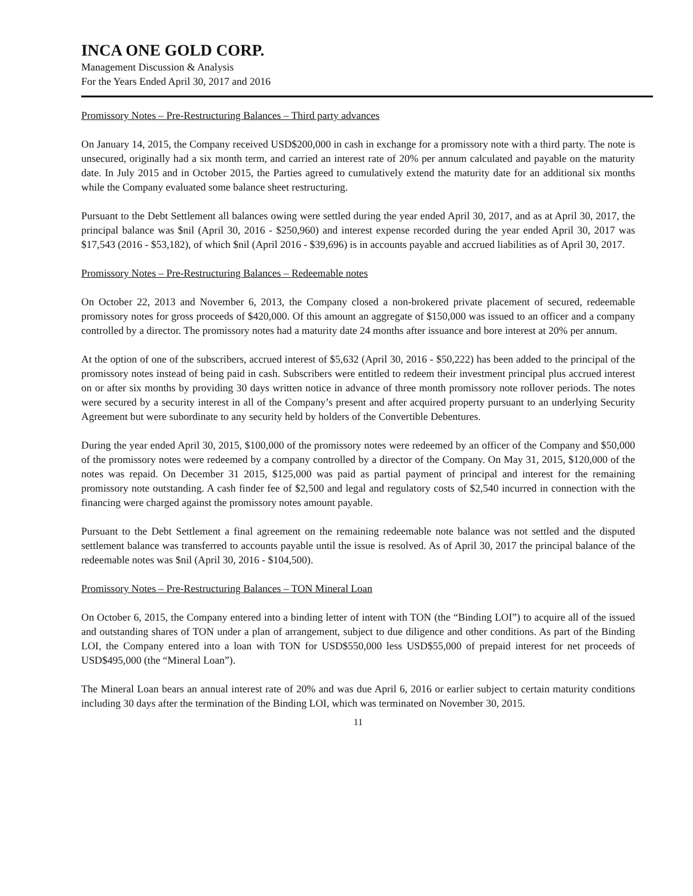INCA ONE GOLD CORP.
Management Discussion & Analysis
For the Years Ended April 30, 2017 and 2016
Promissory Notes – Pre-Restructuring Balances – Third party advances
On January 14, 2015, the Company received USD$200,000 in cash in exchange for a promissory note with a third party. The note is unsecured, originally had a six month term, and carried an interest rate of 20% per annum calculated and payable on the maturity date. In July 2015 and in October 2015, the Parties agreed to cumulatively extend the maturity date for an additional six months while the Company evaluated some balance sheet restructuring.
Pursuant to the Debt Settlement all balances owing were settled during the year ended April 30, 2017, and as at April 30, 2017, the principal balance was $nil (April 30, 2016 - $250,960) and interest expense recorded during the year ended April 30, 2017 was $17,543 (2016 - $53,182), of which $nil (April 2016 - $39,696) is in accounts payable and accrued liabilities as of April 30, 2017.
Promissory Notes – Pre-Restructuring Balances – Redeemable notes
On October 22, 2013 and November 6, 2013, the Company closed a non-brokered private placement of secured, redeemable promissory notes for gross proceeds of $420,000. Of this amount an aggregate of $150,000 was issued to an officer and a company controlled by a director. The promissory notes had a maturity date 24 months after issuance and bore interest at 20% per annum.
At the option of one of the subscribers, accrued interest of $5,632 (April 30, 2016 - $50,222) has been added to the principal of the promissory notes instead of being paid in cash. Subscribers were entitled to redeem their investment principal plus accrued interest on or after six months by providing 30 days written notice in advance of three month promissory note rollover periods. The notes were secured by a security interest in all of the Company’s present and after acquired property pursuant to an underlying Security Agreement but were subordinate to any security held by holders of the Convertible Debentures.
During the year ended April 30, 2015, $100,000 of the promissory notes were redeemed by an officer of the Company and $50,000 of the promissory notes were redeemed by a company controlled by a director of the Company. On May 31, 2015, $120,000 of the notes was repaid. On December 31 2015, $125,000 was paid as partial payment of principal and interest for the remaining promissory note outstanding. A cash finder fee of $2,500 and legal and regulatory costs of $2,540 incurred in connection with the financing were charged against the promissory notes amount payable.
Pursuant to the Debt Settlement a final agreement on the remaining redeemable note balance was not settled and the disputed settlement balance was transferred to accounts payable until the issue is resolved. As of April 30, 2017 the principal balance of the redeemable notes was $nil (April 30, 2016 - $104,500).
Promissory Notes – Pre-Restructuring Balances – TON Mineral Loan
On October 6, 2015, the Company entered into a binding letter of intent with TON (the “Binding LOI”) to acquire all of the issued and outstanding shares of TON under a plan of arrangement, subject to due diligence and other conditions. As part of the Binding LOI, the Company entered into a loan with TON for USD$550,000 less USD$55,000 of prepaid interest for net proceeds of USD$495,000 (the “Mineral Loan”).
The Mineral Loan bears an annual interest rate of 20% and was due April 6, 2016 or earlier subject to certain maturity conditions including 30 days after the termination of the Binding LOI, which was terminated on November 30, 2015.
11